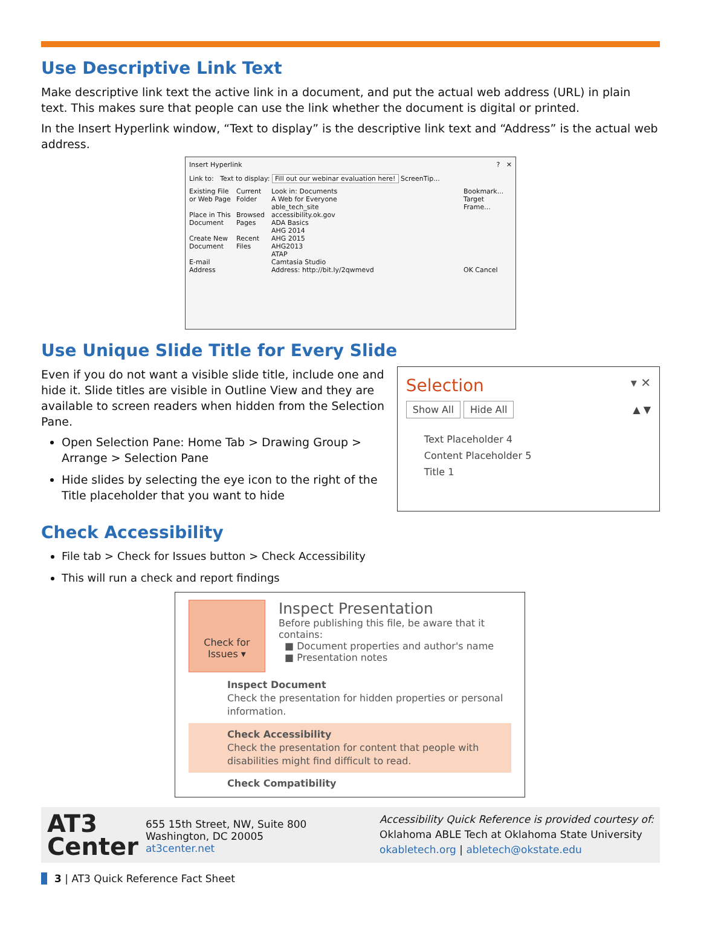Use Descriptive Link Text
Make descriptive link text the active link in a document, and put the actual web address (URL) in plain text. This makes sure that people can use the link whether the document is digital or printed.
In the Insert Hyperlink window, “Text to display” is the descriptive link text and “Address” is the actual web address.
Insert Hyperlink ? ✕
Link to: Text to display: Fill out our webinar evaluation here! ScreenTip...
Existing File or Web Page
Place in This Document
Create New Document
E-mail Address
Current Folder
Browsed Pages
Recent Files
Look in: Documents
A Web for Everyone
able_tech_site
accessibility.ok.gov
ADA Basics
AHG 2014
AHG 2015
AHG2013
ATAP
Camtasia Studio
Address: http://bit.ly/2qwmevd
Bookmark...
Target Frame...
OK Cancel
Use Unique Slide Title for Every Slide
Even if you do not want a visible slide title, include one and hide it. Slide titles are visible in Outline View and they are available to screen readers when hidden from the Selection Pane.
Open Selection Pane: Home Tab > Drawing Group > Arrange > Selection Pane
Hide slides by selecting the eye icon to the right of the Title placeholder that you want to hide
Selection ▾ ✕
Show All Hide All ▲ ▼
Text Placeholder 4
Content Placeholder 5
Title 1
Check Accessibility
File tab > Check for Issues button > Check Accessibility
This will run a check and report findings
Check for Issues ▾
Inspect Presentation
Before publishing this file, be aware that it contains:
■ Document properties and author's name
■ Presentation notes
Inspect Document
Check the presentation for hidden properties or personal information.
Check Accessibility
Check the presentation for content that people with disabilities might find difficult to read.
Check Compatibility
AT3
Center
655 15th Street, NW, Suite 800
Washington, DC 20005
at3center.net
Accessibility Quick Reference is provided courtesy of:
Oklahoma ABLE Tech at Oklahoma State University
okabletech.org | abletech@okstate.edu
3 | AT3 Quick Reference Fact Sheet